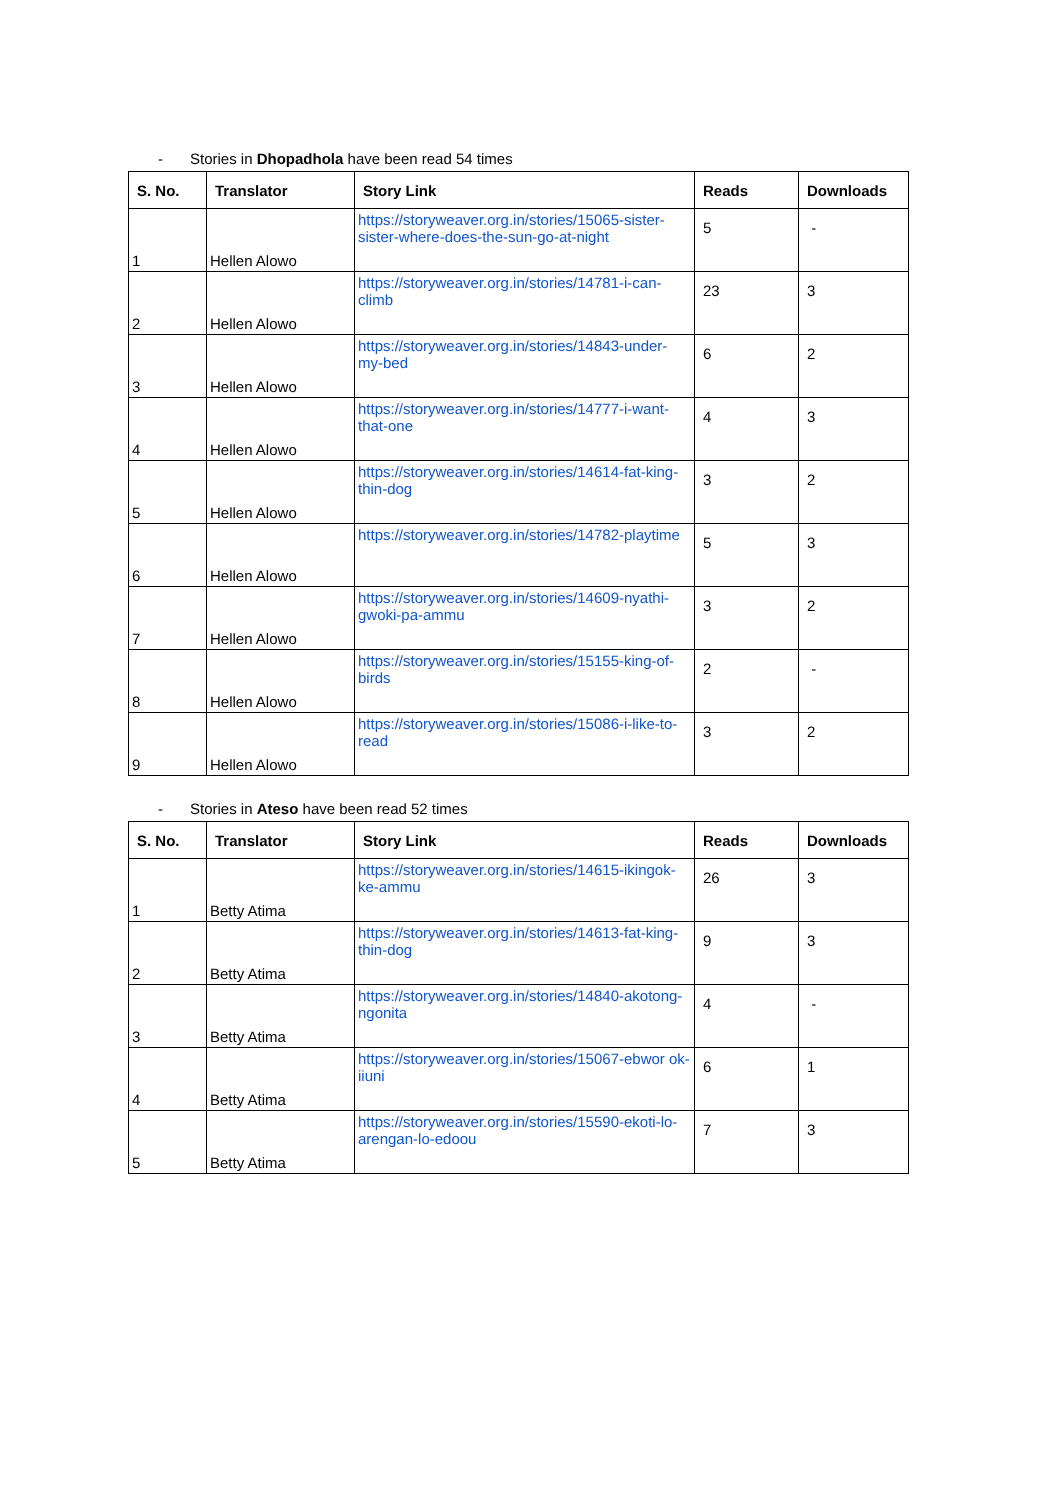- Stories in Dhopadhola have been read 54 times
| S. No. | Translator | Story Link | Reads | Downloads |
| --- | --- | --- | --- | --- |
| 1 | Hellen Alowo | https://storyweaver.org.in/stories/15065-sister-sister-where-does-the-sun-go-at-night | 5 | - |
| 2 | Hellen Alowo | https://storyweaver.org.in/stories/14781-i-can-climb | 23 | 3 |
| 3 | Hellen Alowo | https://storyweaver.org.in/stories/14843-under-my-bed | 6 | 2 |
| 4 | Hellen Alowo | https://storyweaver.org.in/stories/14777-i-want-that-one | 4 | 3 |
| 5 | Hellen Alowo | https://storyweaver.org.in/stories/14614-fat-king-thin-dog | 3 | 2 |
| 6 | Hellen Alowo | https://storyweaver.org.in/stories/14782-playtime | 5 | 3 |
| 7 | Hellen Alowo | https://storyweaver.org.in/stories/14609-nyathi-gwoki-pa-ammu | 3 | 2 |
| 8 | Hellen Alowo | https://storyweaver.org.in/stories/15155-king-of-birds | 2 | - |
| 9 | Hellen Alowo | https://storyweaver.org.in/stories/15086-i-like-to-read | 3 | 2 |
- Stories in Ateso have been read 52 times
| S. No. | Translator | Story Link | Reads | Downloads |
| --- | --- | --- | --- | --- |
| 1 | Betty Atima | https://storyweaver.org.in/stories/14615-ikingok-ke-ammu | 26 | 3 |
| 2 | Betty Atima | https://storyweaver.org.in/stories/14613-fat-king-thin-dog | 9 | 3 |
| 3 | Betty Atima | https://storyweaver.org.in/stories/14840-akotong-ngonita | 4 | - |
| 4 | Betty Atima | https://storyweaver.org.in/stories/15067-ebwor ok-iiuni | 6 | 1 |
| 5 | Betty Atima | https://storyweaver.org.in/stories/15590-ekoti-lo-arengan-lo-edoou | 7 | 3 |